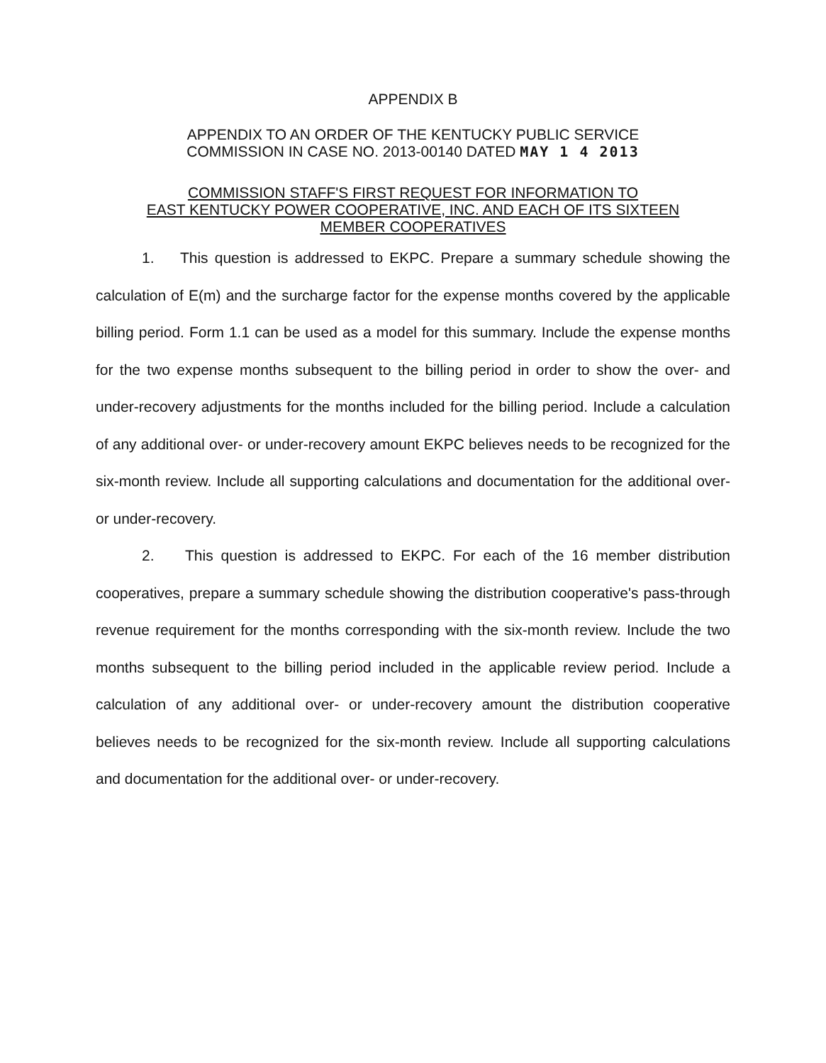APPENDIX B
APPENDIX TO AN ORDER OF THE KENTUCKY PUBLIC SERVICE
COMMISSION IN CASE NO. 2013-00140 DATED MAY 1 4 2013
COMMISSION STAFF'S FIRST REQUEST FOR INFORMATION TO
EAST KENTUCKY POWER COOPERATIVE, INC. AND EACH OF ITS SIXTEEN
MEMBER COOPERATIVES
1. This question is addressed to EKPC. Prepare a summary schedule showing the calculation of E(m) and the surcharge factor for the expense months covered by the applicable billing period. Form 1.1 can be used as a model for this summary. Include the expense months for the two expense months subsequent to the billing period in order to show the over- and under-recovery adjustments for the months included for the billing period. Include a calculation of any additional over- or under-recovery amount EKPC believes needs to be recognized for the six-month review. Include all supporting calculations and documentation for the additional over- or under-recovery.
2. This question is addressed to EKPC. For each of the 16 member distribution cooperatives, prepare a summary schedule showing the distribution cooperative's pass-through revenue requirement for the months corresponding with the six-month review. Include the two months subsequent to the billing period included in the applicable review period. Include a calculation of any additional over- or under-recovery amount the distribution cooperative believes needs to be recognized for the six-month review. Include all supporting calculations and documentation for the additional over- or under-recovery.